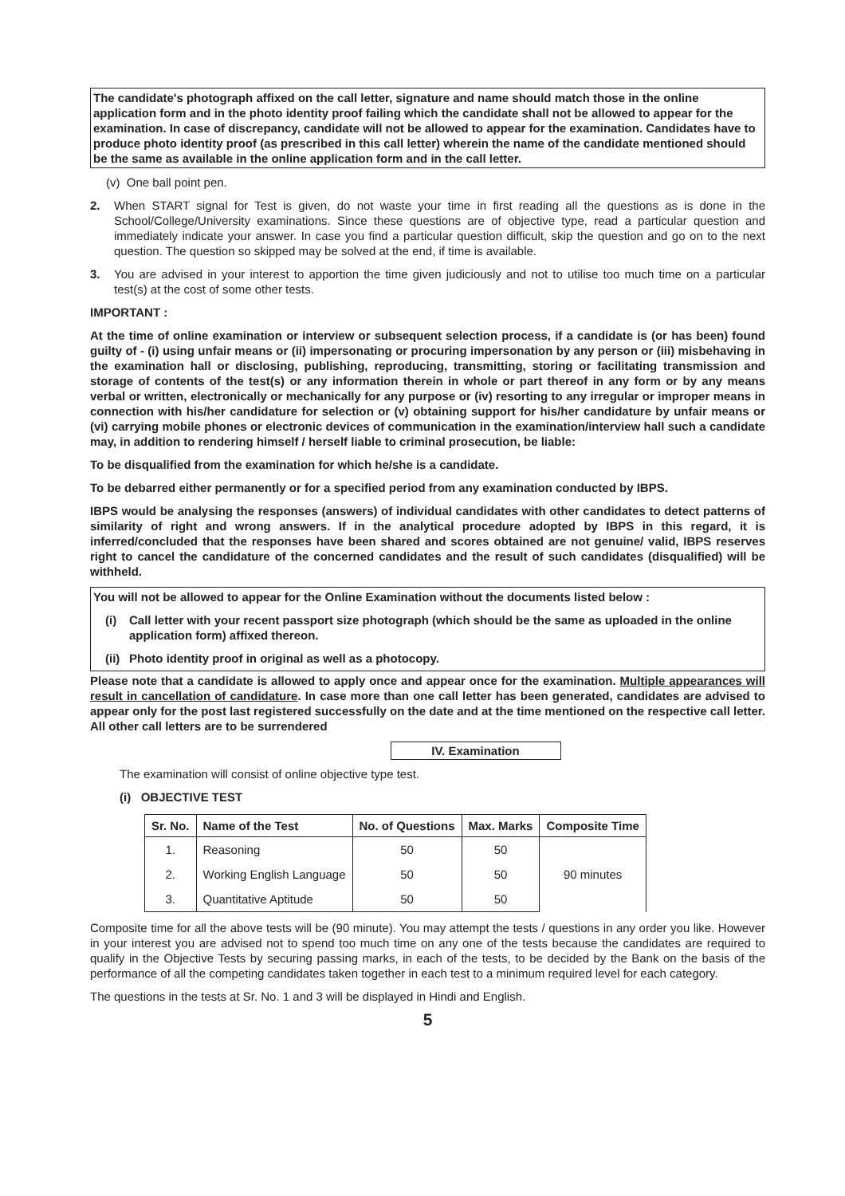The candidate's photograph affixed on the call letter, signature and name should match those in the online application form and in the photo identity proof failing which the candidate shall not be allowed to appear for the examination. In case of discrepancy, candidate will not be allowed to appear for the examination. Candidates have to produce photo identity proof (as prescribed in this call letter) wherein the name of the candidate mentioned should be the same as available in the online application form and in the call letter.
(v) One ball point pen.
2. When START signal for Test is given, do not waste your time in first reading all the questions as is done in the School/College/University examinations. Since these questions are of objective type, read a particular question and immediately indicate your answer. In case you find a particular question difficult, skip the question and go on to the next question. The question so skipped may be solved at the end, if time is available.
3. You are advised in your interest to apportion the time given judiciously and not to utilise too much time on a particular test(s) at the cost of some other tests.
IMPORTANT :
At the time of online examination or interview or subsequent selection process, if a candidate is (or has been) found guilty of - (i) using unfair means or (ii) impersonating or procuring impersonation by any person or (iii) misbehaving in the examination hall or disclosing, publishing, reproducing, transmitting, storing or facilitating transmission and storage of contents of the test(s) or any information therein in whole or part thereof in any form or by any means verbal or written, electronically or mechanically for any purpose or (iv) resorting to any irregular or improper means in connection with his/her candidature for selection or (v) obtaining support for his/her candidature by unfair means or (vi) carrying mobile phones or electronic devices of communication in the examination/interview hall such a candidate may, in addition to rendering himself / herself liable to criminal prosecution, be liable:
To be disqualified from the examination for which he/she is a candidate.
To be debarred either permanently or for a specified period from any examination conducted by IBPS.
IBPS would be analysing the responses (answers) of individual candidates with other candidates to detect patterns of similarity of right and wrong answers. If in the analytical procedure adopted by IBPS in this regard, it is inferred/concluded that the responses have been shared and scores obtained are not genuine/ valid, IBPS reserves right to cancel the candidature of the concerned candidates and the result of such candidates (disqualified) will be withheld.
You will not be allowed to appear for the Online Examination without the documents listed below :
(i) Call letter with your recent passport size photograph (which should be the same as uploaded in the online application form) affixed thereon.
(ii) Photo identity proof in original as well as a photocopy.
Please note that a candidate is allowed to apply once and appear once for the examination. Multiple appearances will result in cancellation of candidature. In case more than one call letter has been generated, candidates are advised to appear only for the post last registered successfully on the date and at the time mentioned on the respective call letter. All other call letters are to be surrendered
IV. Examination
The examination will consist of online objective type test.
(i) OBJECTIVE TEST
| Sr. No. | Name of the Test | No. of Questions | Max. Marks | Composite Time |
| --- | --- | --- | --- | --- |
| 1. | Reasoning | 50 | 50 | 90 minutes |
| 2. | Working English Language | 50 | 50 | |
| 3. | Quantitative Aptitude | 50 | 50 | |
Composite time for all the above tests will be (90 minute). You may attempt the tests / questions in any order you like. However in your interest you are advised not to spend too much time on any one of the tests because the candidates are required to qualify in the Objective Tests by securing passing marks, in each of the tests, to be decided by the Bank on the basis of the performance of all the competing candidates taken together in each test to a minimum required level for each category.
The questions in the tests at Sr. No. 1 and 3 will be displayed in Hindi and English.
5